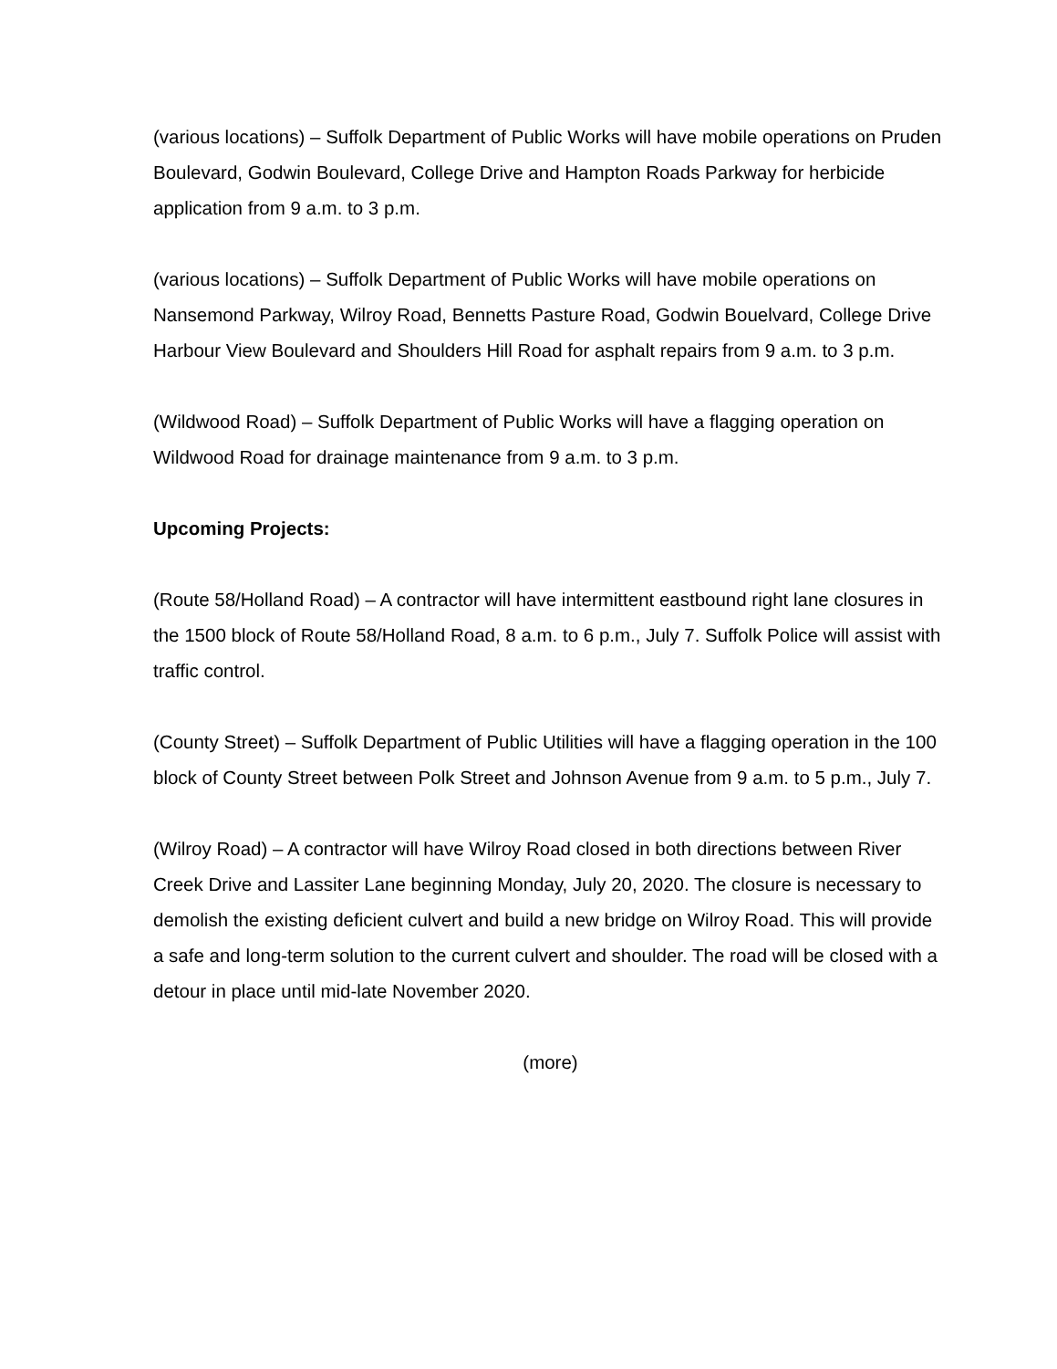(various locations) – Suffolk Department of Public Works will have mobile operations on Pruden Boulevard, Godwin Boulevard, College Drive and Hampton Roads Parkway for herbicide application from 9 a.m. to 3 p.m.
(various locations) – Suffolk Department of Public Works will have mobile operations on Nansemond Parkway, Wilroy Road, Bennetts Pasture Road, Godwin Bouelvard, College Drive Harbour View Boulevard and Shoulders Hill Road for asphalt repairs from 9 a.m. to 3 p.m.
(Wildwood Road) – Suffolk Department of Public Works will have a flagging operation on Wildwood Road for drainage maintenance from 9 a.m. to 3 p.m.
Upcoming Projects:
(Route 58/Holland Road) – A contractor will have intermittent eastbound right lane closures in the 1500 block of Route 58/Holland Road, 8 a.m. to 6 p.m., July 7. Suffolk Police will assist with traffic control.
(County Street) – Suffolk Department of Public Utilities will have a flagging operation in the 100 block of County Street between Polk Street and Johnson Avenue from 9 a.m. to 5 p.m., July 7.
(Wilroy Road) – A contractor will have Wilroy Road closed in both directions between River Creek Drive and Lassiter Lane beginning Monday, July 20, 2020. The closure is necessary to demolish the existing deficient culvert and build a new bridge on Wilroy Road. This will provide a safe and long-term solution to the current culvert and shoulder. The road will be closed with a detour in place until mid-late November 2020.
(more)